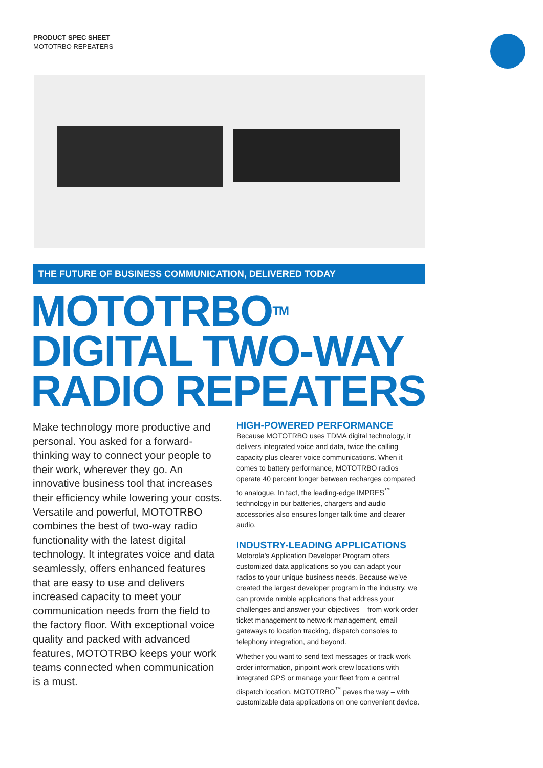PRODUCT SPEC SHEET
MOTOTRBO REPEATERS
THE FUTURE OF BUSINESS COMMUNICATION, DELIVERED TODAY
MOTOTRBO<sup>TM</sup>
DIGITAL TWO-WAY
RADIO REPEATERS
Make technology more productive and personal. You asked for a forward-thinking way to connect your people to their work, wherever they go. An innovative business tool that increases their efficiency while lowering your costs. Versatile and powerful, MOTOTRBO combines the best of two-way radio functionality with the latest digital technology. It integrates voice and data seamlessly, offers enhanced features that are easy to use and delivers increased capacity to meet your communication needs from the field to the factory floor. With exceptional voice quality and packed with advanced features, MOTOTRBO keeps your work teams connected when communication is a must.
HIGH-POWERED PERFORMANCE
Because MOTOTRBO uses TDMA digital technology, it delivers integrated voice and data, twice the calling capacity plus clearer voice communications. When it comes to battery performance, MOTOTRBO radios operate 40 percent longer between recharges compared to analogue. In fact, the leading-edge IMPRES<sup>™</sup> technology in our batteries, chargers and audio accessories also ensures longer talk time and clearer audio.
INDUSTRY-LEADING APPLICATIONS
Motorola’s Application Developer Program offers customized data applications so you can adapt your radios to your unique business needs. Because we’ve created the largest developer program in the industry, we can provide nimble applications that address your challenges and answer your objectives – from work order ticket management to network management, email gateways to location tracking, dispatch consoles to telephony integration, and beyond.
Whether you want to send text messages or track work order information, pinpoint work crew locations with integrated GPS or manage your fleet from a central dispatch location, MOTOTRBO<sup>™</sup> paves the way – with customizable data applications on one convenient device.